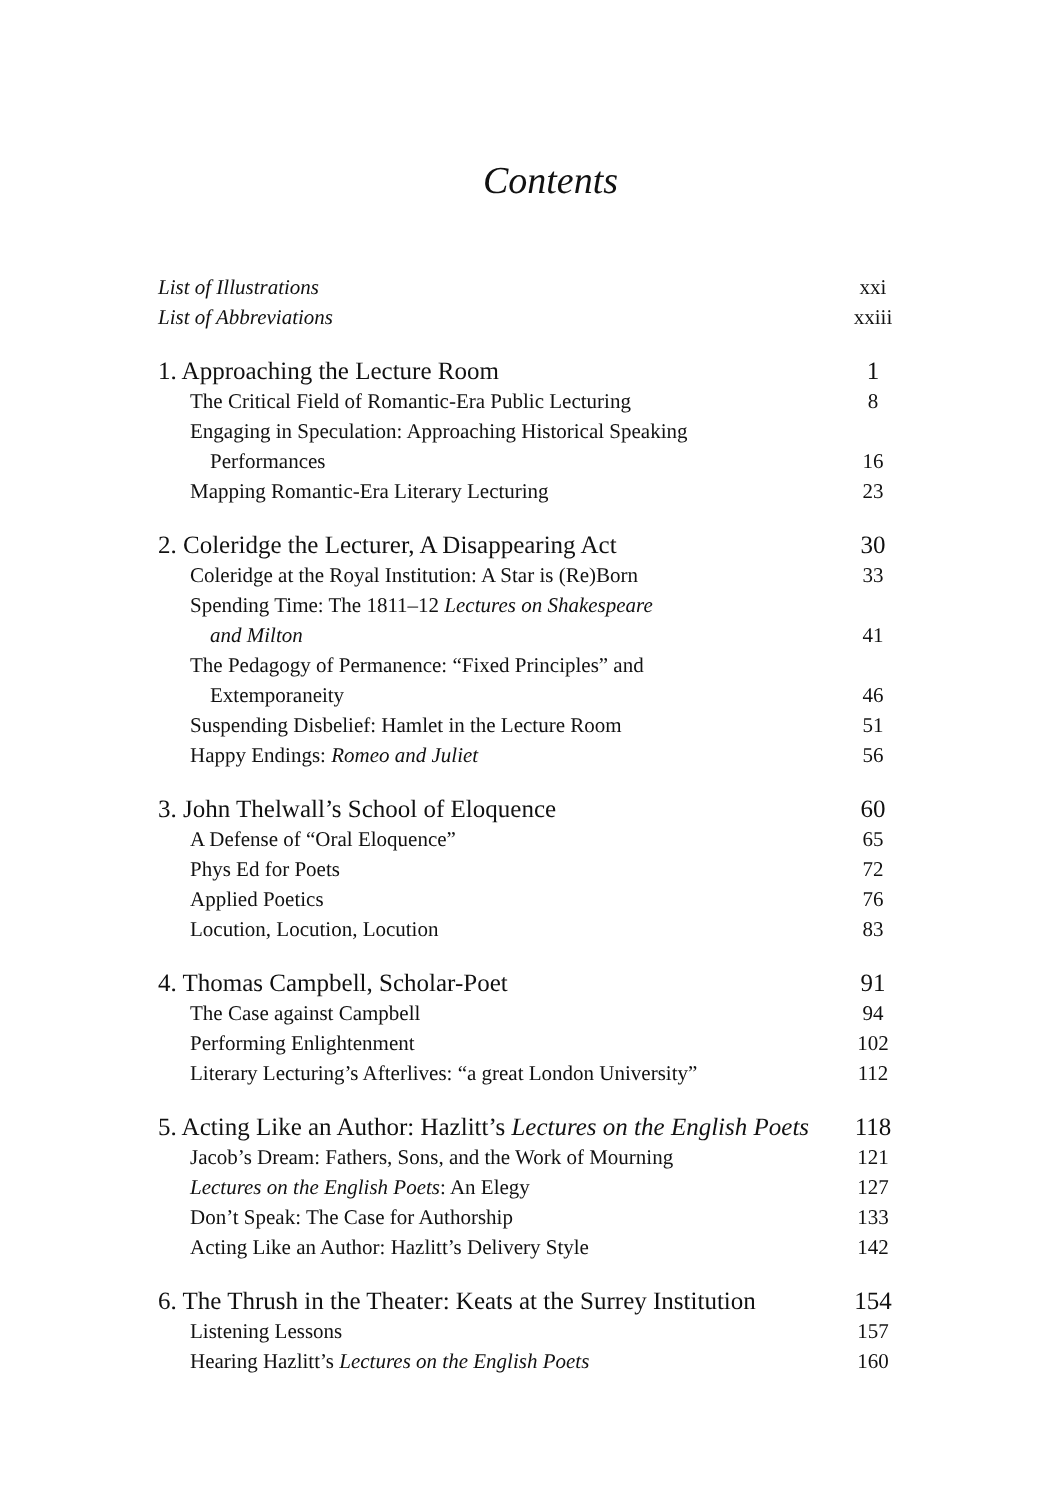Contents
List of Illustrations xxi
List of Abbreviations xxiii
1. Approaching the Lecture Room 1
The Critical Field of Romantic-Era Public Lecturing 8
Engaging in Speculation: Approaching Historical Speaking
Performances 16
Mapping Romantic-Era Literary Lecturing 23
2. Coleridge the Lecturer, A Disappearing Act 30
Coleridge at the Royal Institution: A Star is (Re)Born 33
Spending Time: The 1811–12 Lectures on Shakespeare
and Milton 41
The Pedagogy of Permanence: “Fixed Principles” and
Extemporaneity 46
Suspending Disbelief: Hamlet in the Lecture Room 51
Happy Endings: Romeo and Juliet 56
3. John Thelwall’s School of Eloquence 60
A Defense of “Oral Eloquence” 65
Phys Ed for Poets 72
Applied Poetics 76
Locution, Locution, Locution 83
4. Thomas Campbell, Scholar-Poet 91
The Case against Campbell 94
Performing Enlightenment 102
Literary Lecturing’s Afterlives: “a great London University” 112
5. Acting Like an Author: Hazlitt’s Lectures on the English Poets 118
Jacob’s Dream: Fathers, Sons, and the Work of Mourning 121
Lectures on the English Poets: An Elegy 127
Don’t Speak: The Case for Authorship 133
Acting Like an Author: Hazlitt’s Delivery Style 142
6. The Thrush in the Theater: Keats at the Surrey Institution 154
Listening Lessons 157
Hearing Hazlitt’s Lectures on the English Poets 160